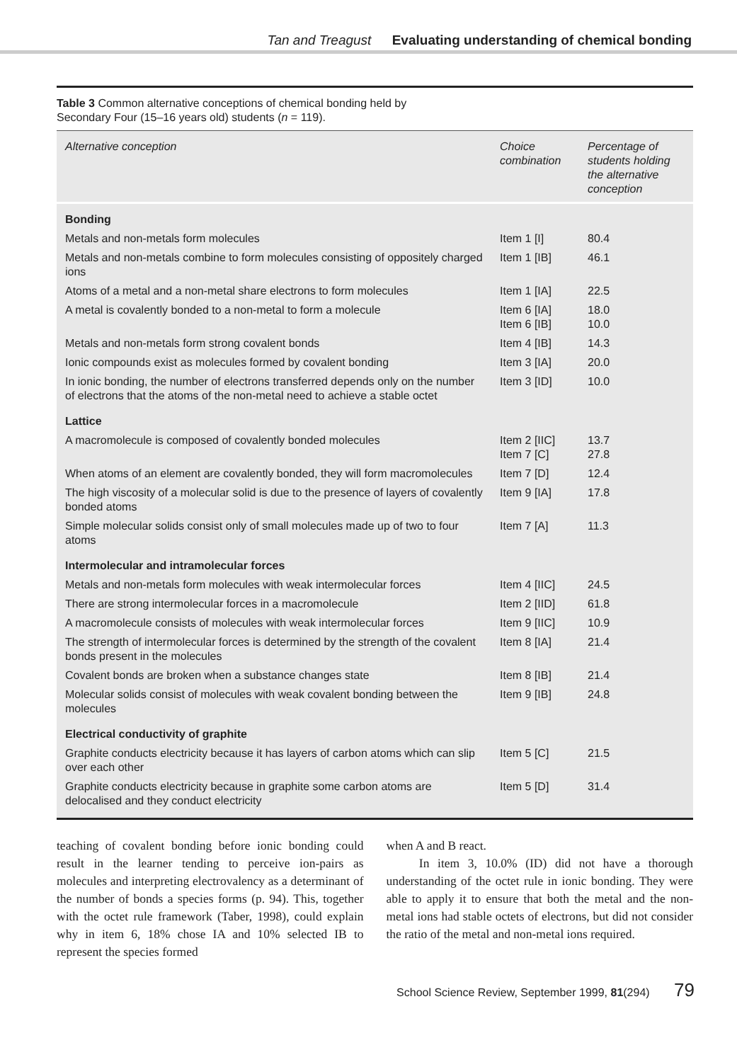Tan and Treagust Evaluating understanding of chemical bonding
Table 3 Common alternative conceptions of chemical bonding held by
Secondary Four (15–16 years old) students (n = 119).
| Alternative conception | Choice combination | Percentage of students holding the alternative conception |
| --- | --- | --- |
| Bonding | | |
| Metals and non-metals form molecules | Item 1 [I] | 80.4 |
| Metals and non-metals combine to form molecules consisting of oppositely charged ions | Item 1 [IB] | 46.1 |
| Atoms of a metal and a non-metal share electrons to form molecules | Item 1 [IA] | 22.5 |
| A metal is covalently bonded to a non-metal to form a molecule | Item 6 [IA] Item 6 [IB] | 18.0 10.0 |
| Metals and non-metals form strong covalent bonds | Item 4 [IB] | 14.3 |
| Ionic compounds exist as molecules formed by covalent bonding | Item 3 [IA] | 20.0 |
| In ionic bonding, the number of electrons transferred depends only on the number of electrons that the atoms of the non-metal need to achieve a stable octet | Item 3 [ID] | 10.0 |
| Lattice | | |
| A macromolecule is composed of covalently bonded molecules | Item 2 [IIC] Item 7 [C] | 13.7 27.8 |
| When atoms of an element are covalently bonded, they will form macromolecules | Item 7 [D] | 12.4 |
| The high viscosity of a molecular solid is due to the presence of layers of covalently bonded atoms | Item 9 [IA] | 17.8 |
| Simple molecular solids consist only of small molecules made up of two to four atoms | Item 7 [A] | 11.3 |
| Intermolecular and intramolecular forces | | |
| Metals and non-metals form molecules with weak intermolecular forces | Item 4 [IIC] | 24.5 |
| There are strong intermolecular forces in a macromolecule | Item 2 [IID] | 61.8 |
| A macromolecule consists of molecules with weak intermolecular forces | Item 9 [IIC] | 10.9 |
| The strength of intermolecular forces is determined by the strength of the covalent bonds present in the molecules | Item 8 [IA] | 21.4 |
| Covalent bonds are broken when a substance changes state | Item 8 [IB] | 21.4 |
| Molecular solids consist of molecules with weak covalent bonding between the molecules | Item 9 [IB] | 24.8 |
| Electrical conductivity of graphite | | |
| Graphite conducts electricity because it has layers of carbon atoms which can slip over each other | Item 5 [C] | 21.5 |
| Graphite conducts electricity because in graphite some carbon atoms are delocalised and they conduct electricity | Item 5 [D] | 31.4 |
teaching of covalent bonding before ionic bonding could result in the learner tending to perceive ion-pairs as molecules and interpreting electrovalency as a determinant of the number of bonds a species forms (p. 94). This, together with the octet rule framework (Taber, 1998), could explain why in item 6, 18% chose IA and 10% selected IB to represent the species formed
when A and B react.
In item 3, 10.0% (ID) did not have a thorough understanding of the octet rule in ionic bonding. They were able to apply it to ensure that both the metal and the non-metal ions had stable octets of electrons, but did not consider the ratio of the metal and non-metal ions required.
School Science Review, September 1999, 81(294) 79